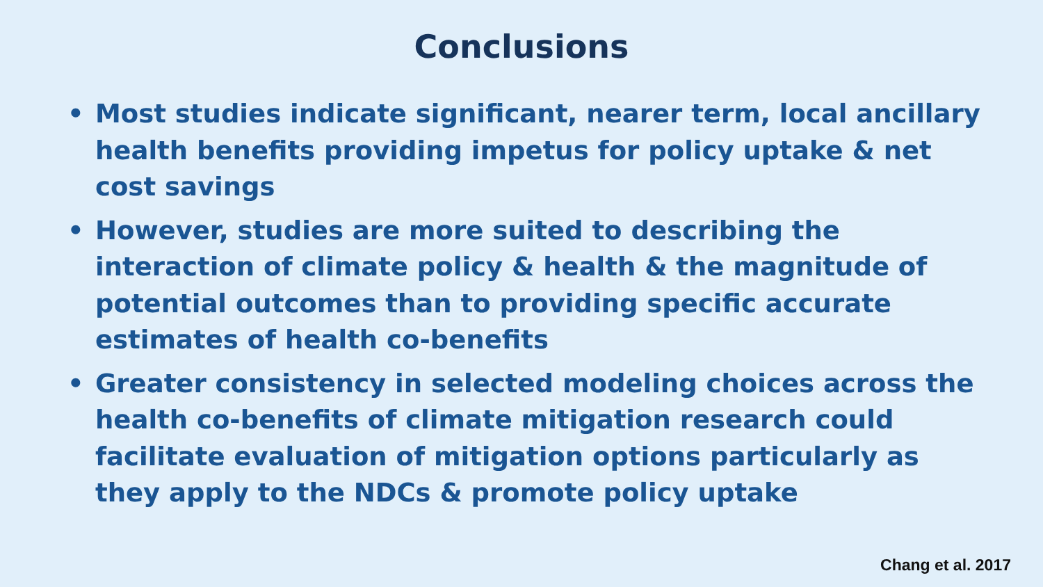Conclusions
• Most studies indicate significant, nearer term, local ancillary health benefits providing impetus for policy uptake & net cost savings
• However, studies are more suited to describing the interaction of climate policy & health & the magnitude of potential outcomes than to providing specific accurate estimates of health co-benefits
• Greater consistency in selected modeling choices across the health co-benefits of climate mitigation research could facilitate evaluation of mitigation options particularly as they apply to the NDCs & promote policy uptake
Chang et al. 2017